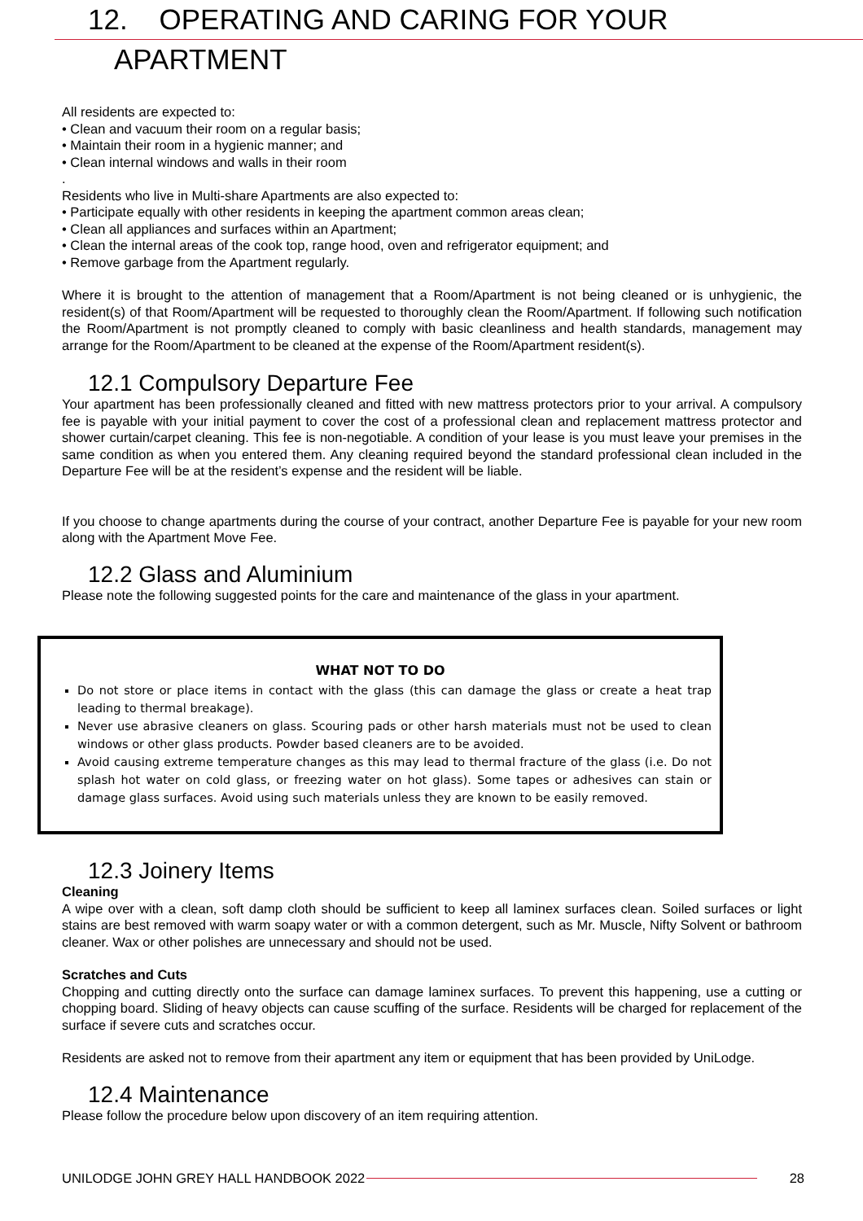12. OPERATING AND CARING FOR YOUR
APARTMENT
All residents are expected to:
• Clean and vacuum their room on a regular basis;
• Maintain their room in a hygienic manner; and
• Clean internal windows and walls in their room
.
Residents who live in Multi-share Apartments are also expected to:
• Participate equally with other residents in keeping the apartment common areas clean;
• Clean all appliances and surfaces within an Apartment;
• Clean the internal areas of the cook top, range hood, oven and refrigerator equipment; and
• Remove garbage from the Apartment regularly.
Where it is brought to the attention of management that a Room/Apartment is not being cleaned or is unhygienic, the resident(s) of that Room/Apartment will be requested to thoroughly clean the Room/Apartment. If following such notification the Room/Apartment is not promptly cleaned to comply with basic cleanliness and health standards, management may arrange for the Room/Apartment to be cleaned at the expense of the Room/Apartment resident(s).
12.1 Compulsory Departure Fee
Your apartment has been professionally cleaned and fitted with new mattress protectors prior to your arrival. A compulsory fee is payable with your initial payment to cover the cost of a professional clean and replacement mattress protector and shower curtain/carpet cleaning. This fee is non-negotiable. A condition of your lease is you must leave your premises in the same condition as when you entered them. Any cleaning required beyond the standard professional clean included in the Departure Fee will be at the resident’s expense and the resident will be liable.
If you choose to change apartments during the course of your contract, another Departure Fee is payable for your new room along with the Apartment Move Fee.
12.2 Glass and Aluminium
Please note the following suggested points for the care and maintenance of the glass in your apartment.
WHAT NOT TO DO
Do not store or place items in contact with the glass (this can damage the glass or create a heat trap leading to thermal breakage).
Never use abrasive cleaners on glass. Scouring pads or other harsh materials must not be used to clean windows or other glass products. Powder based cleaners are to be avoided.
Avoid causing extreme temperature changes as this may lead to thermal fracture of the glass (i.e. Do not splash hot water on cold glass, or freezing water on hot glass). Some tapes or adhesives can stain or damage glass surfaces. Avoid using such materials unless they are known to be easily removed.
12.3 Joinery Items
Cleaning
A wipe over with a clean, soft damp cloth should be sufficient to keep all laminex surfaces clean. Soiled surfaces or light stains are best removed with warm soapy water or with a common detergent, such as Mr. Muscle, Nifty Solvent or bathroom cleaner. Wax or other polishes are unnecessary and should not be used.
Scratches and Cuts
Chopping and cutting directly onto the surface can damage laminex surfaces. To prevent this happening, use a cutting or chopping board. Sliding of heavy objects can cause scuffing of the surface. Residents will be charged for replacement of the surface if severe cuts and scratches occur.
Residents are asked not to remove from their apartment any item or equipment that has been provided by UniLodge.
12.4 Maintenance
Please follow the procedure below upon discovery of an item requiring attention.
UNILODGE JOHN GREY HALL HANDBOOK 2022 28